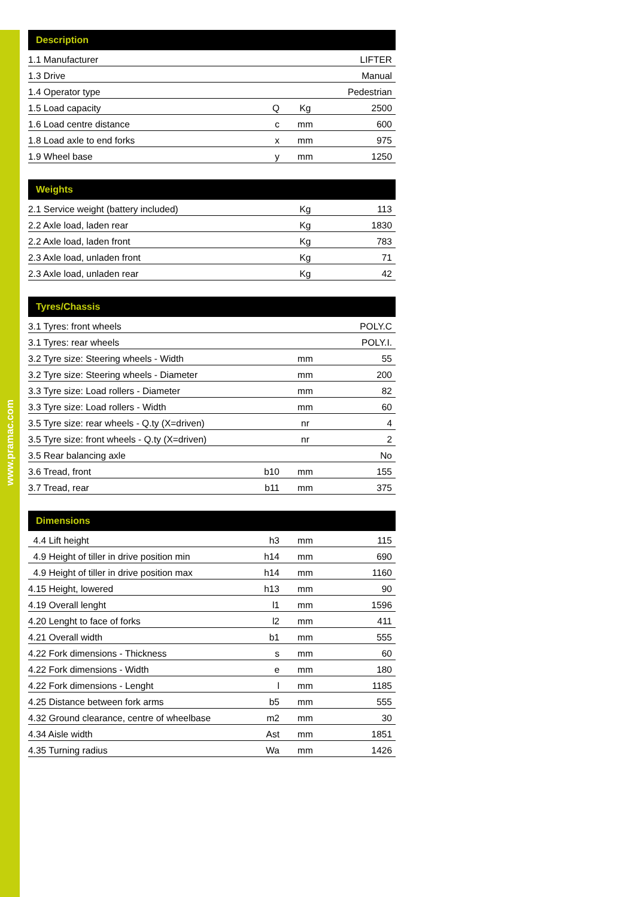www.pramac.com
| Description | | | |
| --- | --- | --- | --- |
| 1.1 Manufacturer | | | LIFTER |
| 1.3 Drive | | | Manual |
| 1.4 Operator type | | | Pedestrian |
| 1.5 Load capacity | Q | Kg | 2500 |
| 1.6 Load centre distance | c | mm | 600 |
| 1.8 Load axle to end forks | x | mm | 975 |
| 1.9 Wheel base | y | mm | 1250 |
| Weights | | | |
| --- | --- | --- | --- |
| 2.1 Service weight (battery included) | | Kg | 113 |
| 2.2 Axle load, laden rear | | Kg | 1830 |
| 2.2 Axle load, laden front | | Kg | 783 |
| 2.3 Axle load, unladen front | | Kg | 71 |
| 2.3 Axle load, unladen rear | | Kg | 42 |
| Tyres/Chassis | | | |
| --- | --- | --- | --- |
| 3.1 Tyres: front wheels | | | POLY.C |
| 3.1 Tyres: rear wheels | | | POLY.I. |
| 3.2 Tyre size: Steering wheels - Width | | mm | 55 |
| 3.2 Tyre size: Steering wheels - Diameter | | mm | 200 |
| 3.3 Tyre size: Load rollers - Diameter | | mm | 82 |
| 3.3 Tyre size: Load rollers - Width | | mm | 60 |
| 3.5 Tyre size: rear wheels - Q.ty (X=driven) | | nr | 4 |
| 3.5 Tyre size: front wheels - Q.ty (X=driven) | | nr | 2 |
| 3.5 Rear balancing axle | | | No |
| 3.6 Tread, front | b10 | mm | 155 |
| 3.7 Tread, rear | b11 | mm | 375 |
| Dimensions | | | |
| --- | --- | --- | --- |
| 4.4 Lift height | h3 | mm | 115 |
| 4.9 Height of tiller in drive position min | h14 | mm | 690 |
| 4.9 Height of tiller in drive position max | h14 | mm | 1160 |
| 4.15 Height, lowered | h13 | mm | 90 |
| 4.19 Overall lenght | l1 | mm | 1596 |
| 4.20 Lenght to face of forks | l2 | mm | 411 |
| 4.21 Overall width | b1 | mm | 555 |
| 4.22 Fork dimensions - Thickness | s | mm | 60 |
| 4.22 Fork dimensions - Width | e | mm | 180 |
| 4.22 Fork dimensions - Lenght | l | mm | 1185 |
| 4.25 Distance between fork arms | b5 | mm | 555 |
| 4.32 Ground clearance, centre of wheelbase | m2 | mm | 30 |
| 4.34 Aisle width | Ast | mm | 1851 |
| 4.35 Turning radius | Wa | mm | 1426 |